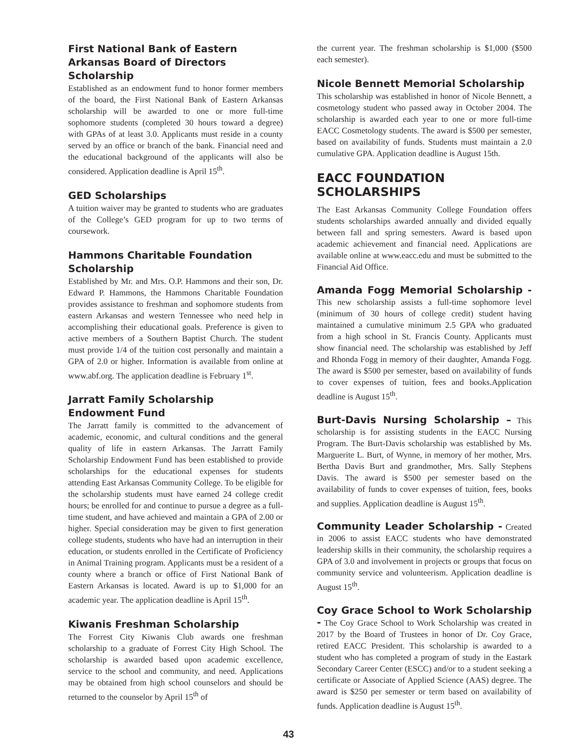First National Bank of Eastern Arkansas Board of Directors Scholarship
Established as an endowment fund to honor former members of the board, the First National Bank of Eastern Arkansas scholarship will be awarded to one or more full-time sophomore students (completed 30 hours toward a degree) with GPAs of at least 3.0. Applicants must reside in a county served by an office or branch of the bank. Financial need and the educational background of the applicants will also be considered. Application deadline is April 15<sup>th</sup>.
GED Scholarships
A tuition waiver may be granted to students who are graduates of the College’s GED program for up to two terms of coursework.
Hammons Charitable Foundation Scholarship
Established by Mr. and Mrs. O.P. Hammons and their son, Dr. Edward P. Hammons, the Hammons Charitable Foundation provides assistance to freshman and sophomore students from eastern Arkansas and western Tennessee who need help in accomplishing their educational goals. Preference is given to active members of a Southern Baptist Church. The student must provide 1/4 of the tuition cost personally and maintain a GPA of 2.0 or higher. Information is available from online at www.abf.org. The application deadline is February 1<sup>st</sup>.
Jarratt Family Scholarship
Endowment Fund
The Jarratt family is committed to the advancement of academic, economic, and cultural conditions and the general quality of life in eastern Arkansas. The Jarratt Family Scholarship Endowment Fund has been established to provide scholarships for the educational expenses for students attending East Arkansas Community College. To be eligible for the scholarship students must have earned 24 college credit hours; be enrolled for and continue to pursue a degree as a full-time student, and have achieved and maintain a GPA of 2.00 or higher. Special consideration may be given to first generation college students, students who have had an interruption in their education, or students enrolled in the Certificate of Proficiency in Animal Training program. Applicants must be a resident of a county where a branch or office of First National Bank of Eastern Arkansas is located. Award is up to $1,000 for an academic year. The application deadline is April 15<sup>th</sup>.
Kiwanis Freshman Scholarship
The Forrest City Kiwanis Club awards one freshman scholarship to a graduate of Forrest City High School. The scholarship is awarded based upon academic excellence, service to the school and community, and need. Applications may be obtained from high school counselors and should be returned to the counselor by April 15<sup>th</sup> of
the current year. The freshman scholarship is $1,000 ($500 each semester).
Nicole Bennett Memorial Scholarship
This scholarship was established in honor of Nicole Bennett, a cosmetology student who passed away in October 2004. The scholarship is awarded each year to one or more full-time EACC Cosmetology students. The award is $500 per semester, based on availability of funds. Students must maintain a 2.0 cumulative GPA. Application deadline is August 15th.
EACC FOUNDATION SCHOLARSHIPS
The East Arkansas Community College Foundation offers students scholarships awarded annually and divided equally between fall and spring semesters. Award is based upon academic achievement and financial need. Applications are available online at www.eacc.edu and must be submitted to the Financial Aid Office.
Amanda Fogg Memorial Scholarship - This new scholarship assists a full-time sophomore level (minimum of 30 hours of college credit) student having maintained a cumulative minimum 2.5 GPA who graduated from a high school in St. Francis County. Applicants must show financial need. The scholarship was established by Jeff and Rhonda Fogg in memory of their daughter, Amanda Fogg. The award is $500 per semester, based on availability of funds to cover expenses of tuition, fees and books.Application deadline is August 15<sup>th</sup>.
Burt-Davis Nursing Scholarship – This scholarship is for assisting students in the EACC Nursing Program. The Burt-Davis scholarship was established by Ms. Marguerite L. Burt, of Wynne, in memory of her mother, Mrs. Bertha Davis Burt and grandmother, Mrs. Sally Stephens Davis. The award is $500 per semester based on the availability of funds to cover expenses of tuition, fees, books and supplies. Application deadline is August 15<sup>th</sup>.
Community Leader Scholarship - Created in 2006 to assist EACC students who have demonstrated leadership skills in their community, the scholarship requires a GPA of 3.0 and involvement in projects or groups that focus on community service and volunteerism. Application deadline is August 15<sup>th</sup>.
Coy Grace School to Work Scholarship - The Coy Grace School to Work Scholarship was created in 2017 by the Board of Trustees in honor of Dr. Coy Grace, retired EACC President. This scholarship is awarded to a student who has completed a program of study in the Eastark Secondary Career Center (ESCC) and/or to a student seeking a certificate or Associate of Applied Science (AAS) degree. The award is $250 per semester or term based on availability of funds. Application deadline is August 15<sup>th</sup>.
43